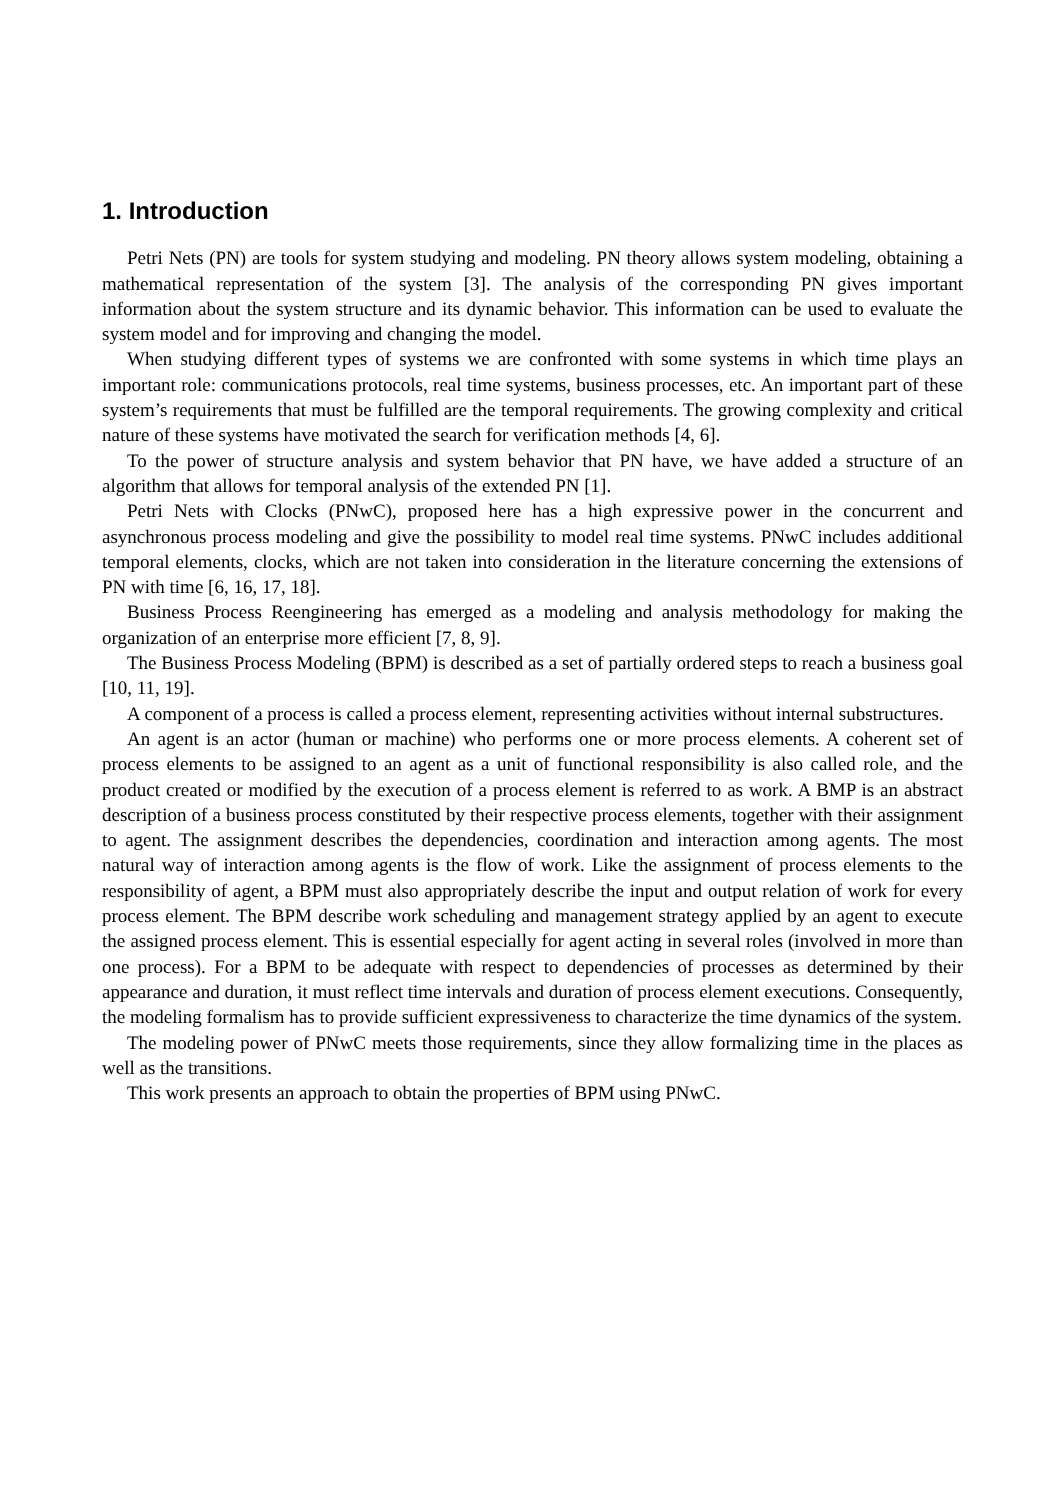1. Introduction
Petri Nets (PN) are tools for system studying and modeling. PN theory allows system modeling, obtaining a mathematical representation of the system [3]. The analysis of the corresponding PN gives important information about the system structure and its dynamic behavior. This information can be used to evaluate the system model and for improving and changing the model.
When studying different types of systems we are confronted with some systems in which time plays an important role: communications protocols, real time systems, business processes, etc. An important part of these system’s requirements that must be fulfilled are the temporal requirements. The growing complexity and critical nature of these systems have motivated the search for verification methods [4, 6].
To the power of structure analysis and system behavior that PN have, we have added a structure of an algorithm that allows for temporal analysis of the extended PN [1].
Petri Nets with Clocks (PNwC), proposed here has a high expressive power in the concurrent and asynchronous process modeling and give the possibility to model real time systems. PNwC includes additional temporal elements, clocks, which are not taken into consideration in the literature concerning the extensions of PN with time [6, 16, 17, 18].
Business Process Reengineering has emerged as a modeling and analysis methodology for making the organization of an enterprise more efficient [7, 8, 9].
The Business Process Modeling (BPM) is described as a set of partially ordered steps to reach a business goal [10, 11, 19].
A component of a process is called a process element, representing activities without internal substructures.
An agent is an actor (human or machine) who performs one or more process elements. A coherent set of process elements to be assigned to an agent as a unit of functional responsibility is also called role, and the product created or modified by the execution of a process element is referred to as work. A BMP is an abstract description of a business process constituted by their respective process elements, together with their assignment to agent. The assignment describes the dependencies, coordination and interaction among agents. The most natural way of interaction among agents is the flow of work. Like the assignment of process elements to the responsibility of agent, a BPM must also appropriately describe the input and output relation of work for every process element. The BPM describe work scheduling and management strategy applied by an agent to execute the assigned process element. This is essential especially for agent acting in several roles (involved in more than one process). For a BPM to be adequate with respect to dependencies of processes as determined by their appearance and duration, it must reflect time intervals and duration of process element executions. Consequently, the modeling formalism has to provide sufficient expressiveness to characterize the time dynamics of the system.
The modeling power of PNwC meets those requirements, since they allow formalizing time in the places as well as the transitions.
This work presents an approach to obtain the properties of BPM using PNwC.